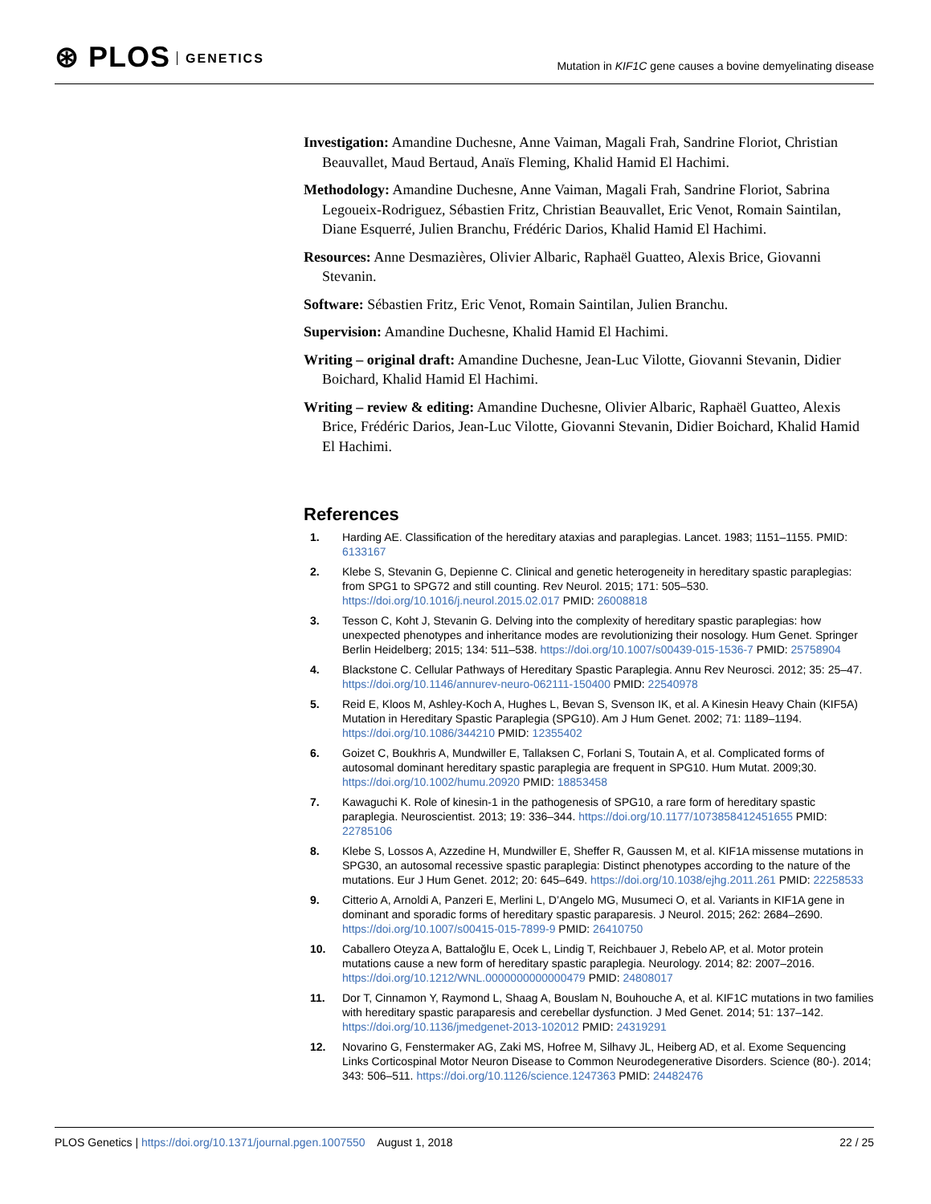⊛ PLOS GENETICS
Mutation in KIF1C gene causes a bovine demyelinating disease
Investigation: Amandine Duchesne, Anne Vaiman, Magali Frah, Sandrine Floriot, Christian Beauvallet, Maud Bertaud, Anaïs Fleming, Khalid Hamid El Hachimi.
Methodology: Amandine Duchesne, Anne Vaiman, Magali Frah, Sandrine Floriot, Sabrina Legoueix-Rodriguez, Sébastien Fritz, Christian Beauvallet, Eric Venot, Romain Saintilan, Diane Esquerré, Julien Branchu, Frédéric Darios, Khalid Hamid El Hachimi.
Resources: Anne Desmazières, Olivier Albaric, Raphaël Guatteo, Alexis Brice, Giovanni Stevanin.
Software: Sébastien Fritz, Eric Venot, Romain Saintilan, Julien Branchu.
Supervision: Amandine Duchesne, Khalid Hamid El Hachimi.
Writing – original draft: Amandine Duchesne, Jean-Luc Vilotte, Giovanni Stevanin, Didier Boichard, Khalid Hamid El Hachimi.
Writing – review & editing: Amandine Duchesne, Olivier Albaric, Raphaël Guatteo, Alexis Brice, Frédéric Darios, Jean-Luc Vilotte, Giovanni Stevanin, Didier Boichard, Khalid Hamid El Hachimi.
References
1. Harding AE. Classification of the hereditary ataxias and paraplegias. Lancet. 1983; 1151–1155. PMID: 6133167
2. Klebe S, Stevanin G, Depienne C. Clinical and genetic heterogeneity in hereditary spastic paraplegias: from SPG1 to SPG72 and still counting. Rev Neurol. 2015; 171: 505–530. https://doi.org/10.1016/j.neurol.2015.02.017 PMID: 26008818
3. Tesson C, Koht J, Stevanin G. Delving into the complexity of hereditary spastic paraplegias: how unexpected phenotypes and inheritance modes are revolutionizing their nosology. Hum Genet. Springer Berlin Heidelberg; 2015; 134: 511–538. https://doi.org/10.1007/s00439-015-1536-7 PMID: 25758904
4. Blackstone C. Cellular Pathways of Hereditary Spastic Paraplegia. Annu Rev Neurosci. 2012; 35: 25–47. https://doi.org/10.1146/annurev-neuro-062111-150400 PMID: 22540978
5. Reid E, Kloos M, Ashley-Koch A, Hughes L, Bevan S, Svenson IK, et al. A Kinesin Heavy Chain (KIF5A) Mutation in Hereditary Spastic Paraplegia (SPG10). Am J Hum Genet. 2002; 71: 1189–1194. https://doi.org/10.1086/344210 PMID: 12355402
6. Goizet C, Boukhris A, Mundwiller E, Tallaksen C, Forlani S, Toutain A, et al. Complicated forms of autosomal dominant hereditary spastic paraplegia are frequent in SPG10. Hum Mutat. 2009;30. https://doi.org/10.1002/humu.20920 PMID: 18853458
7. Kawaguchi K. Role of kinesin-1 in the pathogenesis of SPG10, a rare form of hereditary spastic paraplegia. Neuroscientist. 2013; 19: 336–344. https://doi.org/10.1177/1073858412451655 PMID: 22785106
8. Klebe S, Lossos A, Azzedine H, Mundwiller E, Sheffer R, Gaussen M, et al. KIF1A missense mutations in SPG30, an autosomal recessive spastic paraplegia: Distinct phenotypes according to the nature of the mutations. Eur J Hum Genet. 2012; 20: 645–649. https://doi.org/10.1038/ejhg.2011.261 PMID: 22258533
9. Citterio A, Arnoldi A, Panzeri E, Merlini L, D’Angelo MG, Musumeci O, et al. Variants in KIF1A gene in dominant and sporadic forms of hereditary spastic paraparesis. J Neurol. 2015; 262: 2684–2690. https://doi.org/10.1007/s00415-015-7899-9 PMID: 26410750
10. Caballero Oteyza A, Battaloğlu E, Ocek L, Lindig T, Reichbauer J, Rebelo AP, et al. Motor protein mutations cause a new form of hereditary spastic paraplegia. Neurology. 2014; 82: 2007–2016. https://doi.org/10.1212/WNL.0000000000000479 PMID: 24808017
11. Dor T, Cinnamon Y, Raymond L, Shaag A, Bouslam N, Bouhouche A, et al. KIF1C mutations in two families with hereditary spastic paraparesis and cerebellar dysfunction. J Med Genet. 2014; 51: 137–142. https://doi.org/10.1136/jmedgenet-2013-102012 PMID: 24319291
12. Novarino G, Fenstermaker AG, Zaki MS, Hofree M, Silhavy JL, Heiberg AD, et al. Exome Sequencing Links Corticospinal Motor Neuron Disease to Common Neurodegenerative Disorders. Science (80-). 2014; 343: 506–511. https://doi.org/10.1126/science.1247363 PMID: 24482476
PLOS Genetics | https://doi.org/10.1371/journal.pgen.1007550 August 1, 2018 22 / 25